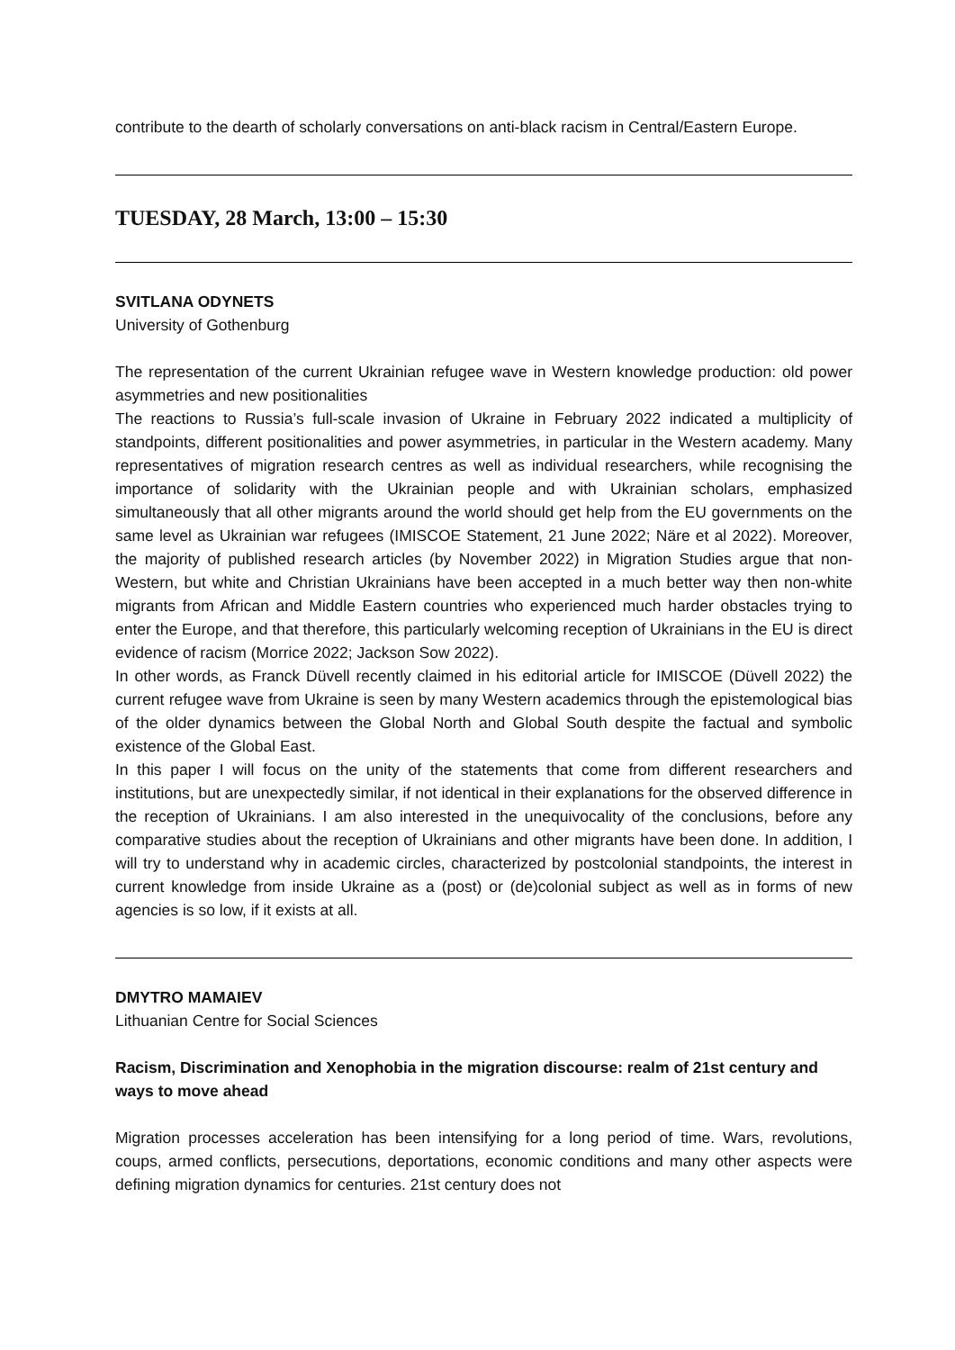contribute to the dearth of scholarly conversations on anti-black racism in Central/Eastern Europe.
TUESDAY, 28 March, 13:00 – 15:30
SVITLANA ODYNETS
University of Gothenburg
The representation of the current Ukrainian refugee wave in Western knowledge production: old power asymmetries and new positionalities
The reactions to Russia’s full-scale invasion of Ukraine in February 2022 indicated a multiplicity of standpoints, different positionalities and power asymmetries, in particular in the Western academy. Many representatives of migration research centres as well as individual researchers, while recognising the importance of solidarity with the Ukrainian people and with Ukrainian scholars, emphasized simultaneously that all other migrants around the world should get help from the EU governments on the same level as Ukrainian war refugees (IMISCOE Statement, 21 June 2022; Näre et al 2022). Moreover, the majority of published research articles (by November 2022) in Migration Studies argue that non-Western, but white and Christian Ukrainians have been accepted in a much better way then non-white migrants from African and Middle Eastern countries who experienced much harder obstacles trying to enter the Europe, and that therefore, this particularly welcoming reception of Ukrainians in the EU is direct evidence of racism (Morrice 2022; Jackson Sow 2022).
In other words, as Franck Düvell recently claimed in his editorial article for IMISCOE (Düvell 2022) the current refugee wave from Ukraine is seen by many Western academics through the epistemological bias of the older dynamics between the Global North and Global South despite the factual and symbolic existence of the Global East.
In this paper I will focus on the unity of the statements that come from different researchers and institutions, but are unexpectedly similar, if not identical in their explanations for the observed difference in the reception of Ukrainians. I am also interested in the unequivocality of the conclusions, before any comparative studies about the reception of Ukrainians and other migrants have been done. In addition, I will try to understand why in academic circles, characterized by postcolonial standpoints, the interest in current knowledge from inside Ukraine as a (post) or (de)colonial subject as well as in forms of new agencies is so low, if it exists at all.
DMYTRO MAMAIEV
Lithuanian Centre for Social Sciences
Racism, Discrimination and Xenophobia in the migration discourse: realm of 21st century and ways to move ahead
Migration processes acceleration has been intensifying for a long period of time. Wars, revolutions, coups, armed conflicts, persecutions, deportations, economic conditions and many other aspects were defining migration dynamics for centuries. 21st century does not